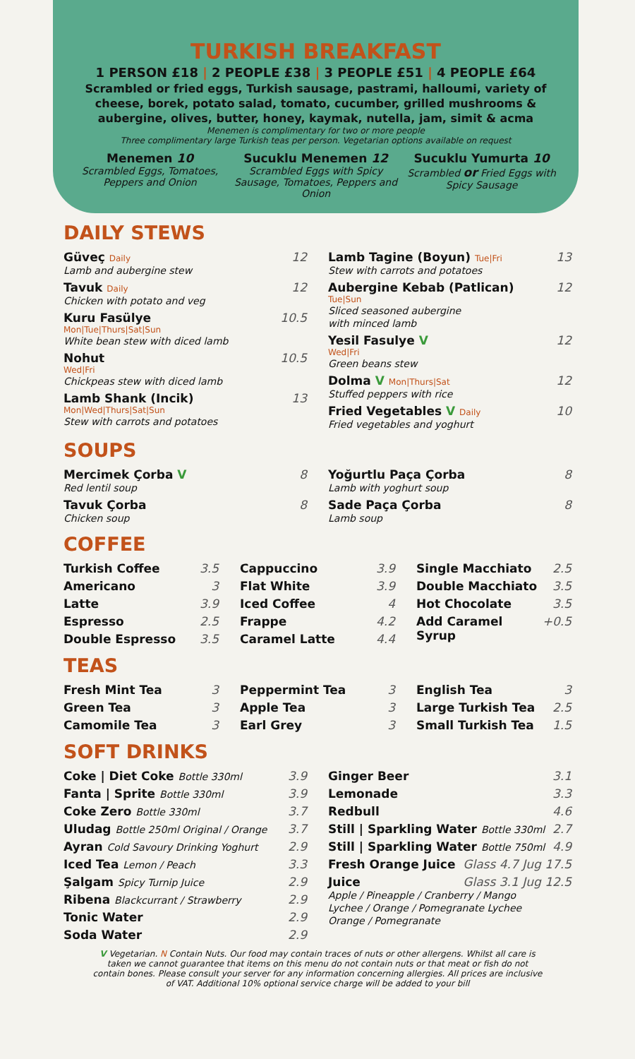TURKISH BREAKFAST
1 PERSON £18 | 2 PEOPLE £38 | 3 PEOPLE £51 | 4 PEOPLE £64
Scrambled or fried eggs, Turkish sausage, pastrami, halloumi, variety of cheese, borek, potato salad, tomato, cucumber, grilled mushrooms & aubergine, olives, butter, honey, kaymak, nutella, jam, simit & acma
Menemen is complimentary for two or more people
Three complimentary large Turkish teas per person. Vegetarian options available on request
Menemen 10
Scrambled Eggs, Tomatoes, Peppers and Onion
Sucuklu Menemen 12
Scrambled Eggs with Spicy Sausage, Tomatoes, Peppers and Onion
Sucuklu Yumurta 10
Scrambled or Fried Eggs with Spicy Sausage
DAILY STEWS
Güveç Daily 12
Lamb and aubergine stew
Tavuk Daily 12
Chicken with potato and veg
Kuru Fasülye 10.5
Mon|Tue|Thurs|Sat|Sun
White bean stew with diced lamb
Nohut 10.5
Wed|Fri
Chickpeas stew with diced lamb
Lamb Shank (Incik) 13
Mon|Wed|Thurs|Sat|Sun
Stew with carrots and potatoes
Lamb Tagine (Boyun) Tue|Fri 13
Stew with carrots and potatoes
Aubergine Kebab (Patlican) 12
Tue|Sun
Sliced seasoned aubergine
with minced lamb
Yesil Fasulye V 12
Wed|Fri
Green beans stew
Dolma V Mon|Thurs|Sat 12
Stuffed peppers with rice
Fried Vegetables V Daily 10
Fried vegetables and yoghurt
SOUPS
Mercimek Çorba V 8
Red lentil soup
Tavuk Çorba 8
Chicken soup
Yoğurtlu Paça Çorba 8
Lamb with yoghurt soup
Sade Paça Çorba 8
Lamb soup
COFFEE
Turkish Coffee 3.5
Americano 3
Latte 3.9
Espresso 2.5
Double Espresso 3.5
Cappuccino 3.9
Flat White 3.9
Iced Coffee 4
Frappe 4.2
Caramel Latte 4.4
Single Macchiato 2.5
Double Macchiato 3.5
Hot Chocolate 3.5
Add Caramel Syrup +0.5
TEAS
Fresh Mint Tea 3
Green Tea 3
Camomile Tea 3
Peppermint Tea 3
Apple Tea 3
Earl Grey 3
English Tea 3
Large Turkish Tea 2.5
Small Turkish Tea 1.5
SOFT DRINKS
Coke | Diet Coke Bottle 330ml 3.9
Fanta | Sprite Bottle 330ml 3.9
Coke Zero Bottle 330ml 3.7
Uludag Bottle 250ml Original / Orange 3.7
Ayran Cold Savoury Drinking Yoghurt 2.9
Iced Tea Lemon / Peach 3.3
Şalgam Spicy Turnip Juice 2.9
Ribena Blackcurrant / Strawberry 2.9
Tonic Water 2.9
Soda Water 2.9
Ginger Beer 3.1
Lemonade 3.3
Redbull 4.6
Still | Sparkling Water Bottle 330ml 2.7
Still | Sparkling Water Bottle 750ml 4.9
Fresh Orange Juice Glass 4.7 Jug 17.5
Juice Glass 3.1 Jug 12.5
Apple / Pineapple / Cranberry / Mango
Lychee / Orange / Pomegranate Lychee
Orange / Pomegranate
V Vegetarian. N Contain Nuts. Our food may contain traces of nuts or other allergens. Whilst all care is taken we cannot guarantee that items on this menu do not contain nuts or that meat or fish do not contain bones. Please consult your server for any information concerning allergies. All prices are inclusive of VAT. Additional 10% optional service charge will be added to your bill